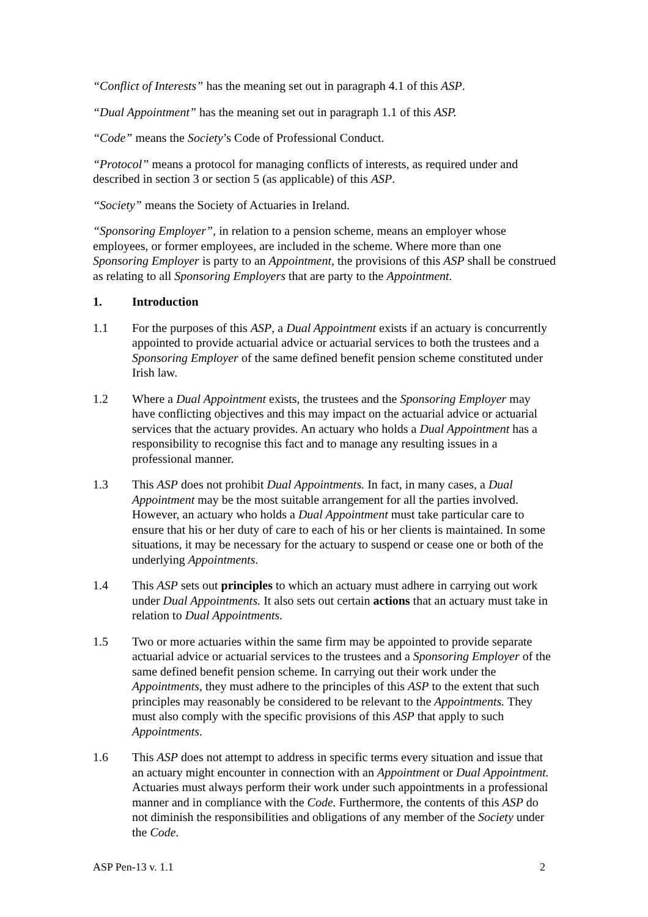“Conflict of Interests” has the meaning set out in paragraph 4.1 of this ASP.
“Dual Appointment” has the meaning set out in paragraph 1.1 of this ASP.
“Code” means the Society’s Code of Professional Conduct.
“Protocol” means a protocol for managing conflicts of interests, as required under and described in section 3 or section 5 (as applicable) of this ASP.
“Society” means the Society of Actuaries in Ireland.
“Sponsoring Employer”, in relation to a pension scheme, means an employer whose employees, or former employees, are included in the scheme. Where more than one Sponsoring Employer is party to an Appointment, the provisions of this ASP shall be construed as relating to all Sponsoring Employers that are party to the Appointment.
1. Introduction
1.1 For the purposes of this ASP, a Dual Appointment exists if an actuary is concurrently appointed to provide actuarial advice or actuarial services to both the trustees and a Sponsoring Employer of the same defined benefit pension scheme constituted under Irish law.
1.2 Where a Dual Appointment exists, the trustees and the Sponsoring Employer may have conflicting objectives and this may impact on the actuarial advice or actuarial services that the actuary provides. An actuary who holds a Dual Appointment has a responsibility to recognise this fact and to manage any resulting issues in a professional manner.
1.3 This ASP does not prohibit Dual Appointments. In fact, in many cases, a Dual Appointment may be the most suitable arrangement for all the parties involved. However, an actuary who holds a Dual Appointment must take particular care to ensure that his or her duty of care to each of his or her clients is maintained. In some situations, it may be necessary for the actuary to suspend or cease one or both of the underlying Appointments.
1.4 This ASP sets out principles to which an actuary must adhere in carrying out work under Dual Appointments. It also sets out certain actions that an actuary must take in relation to Dual Appointments.
1.5 Two or more actuaries within the same firm may be appointed to provide separate actuarial advice or actuarial services to the trustees and a Sponsoring Employer of the same defined benefit pension scheme. In carrying out their work under the Appointments, they must adhere to the principles of this ASP to the extent that such principles may reasonably be considered to be relevant to the Appointments. They must also comply with the specific provisions of this ASP that apply to such Appointments.
1.6 This ASP does not attempt to address in specific terms every situation and issue that an actuary might encounter in connection with an Appointment or Dual Appointment. Actuaries must always perform their work under such appointments in a professional manner and in compliance with the Code. Furthermore, the contents of this ASP do not diminish the responsibilities and obligations of any member of the Society under the Code.
ASP Pen-13 v. 1.1 2